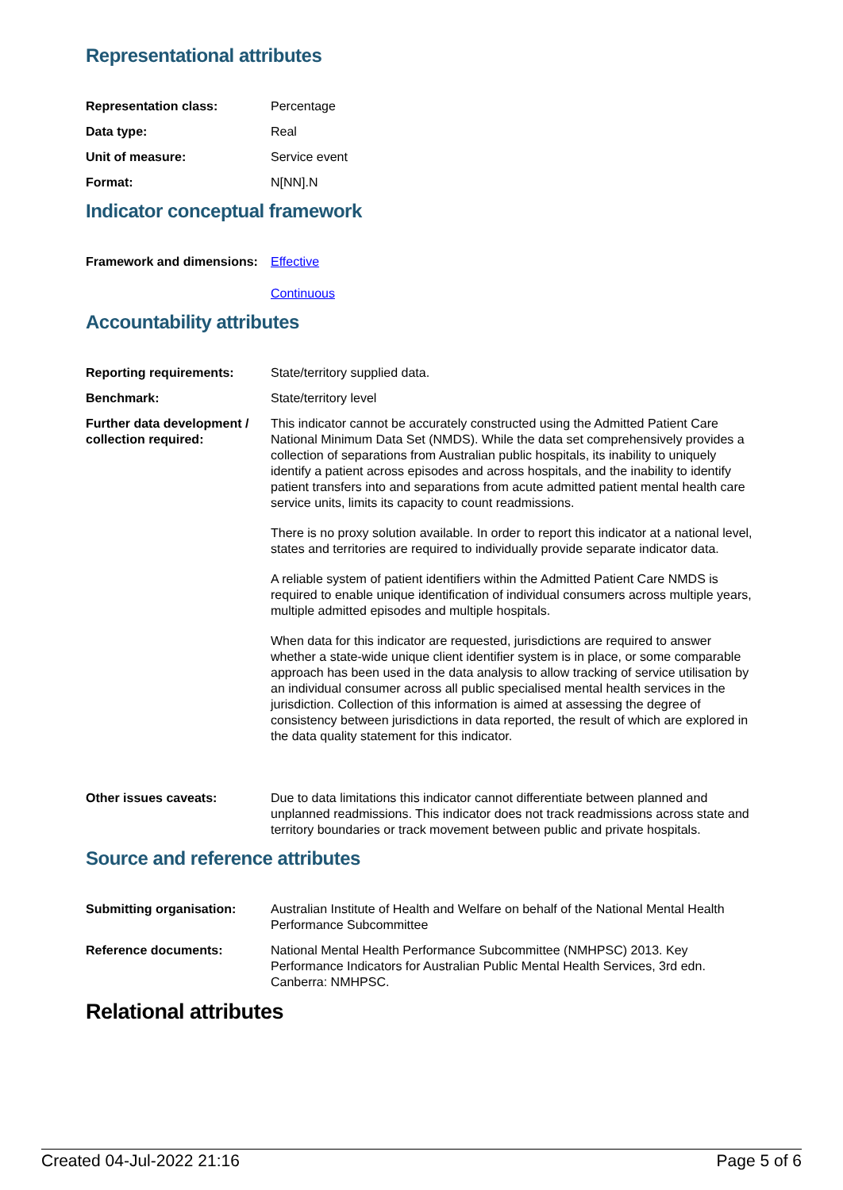Representational attributes
| Representation class: | Percentage |
| Data type: | Real |
| Unit of measure: | Service event |
| Format: | N[NN].N |
Indicator conceptual framework
| Framework and dimensions: | Effective Continuous |
Accountability attributes
| Reporting requirements: | State/territory supplied data. |
| Benchmark: | State/territory level |
| Further data development / collection required: | This indicator cannot be accurately constructed using the Admitted Patient Care National Minimum Data Set (NMDS). While the data set comprehensively provides a collection of separations from Australian public hospitals, its inability to uniquely identify a patient across episodes and across hospitals, and the inability to identify patient transfers into and separations from acute admitted patient mental health care service units, limits its capacity to count readmissions. There is no proxy solution available. In order to report this indicator at a national level, states and territories are required to individually provide separate indicator data. A reliable system of patient identifiers within the Admitted Patient Care NMDS is required to enable unique identification of individual consumers across multiple years, multiple admitted episodes and multiple hospitals. When data for this indicator are requested, jurisdictions are required to answer whether a state-wide unique client identifier system is in place, or some comparable approach has been used in the data analysis to allow tracking of service utilisation by an individual consumer across all public specialised mental health services in the jurisdiction. Collection of this information is aimed at assessing the degree of consistency between jurisdictions in data reported, the result of which are explored in the data quality statement for this indicator. |
| Other issues caveats: | Due to data limitations this indicator cannot differentiate between planned and unplanned readmissions. This indicator does not track readmissions across state and territory boundaries or track movement between public and private hospitals. |
Source and reference attributes
| Submitting organisation: | Australian Institute of Health and Welfare on behalf of the National Mental Health Performance Subcommittee |
| Reference documents: | National Mental Health Performance Subcommittee (NMHPSC) 2013. Key Performance Indicators for Australian Public Mental Health Services, 3rd edn. Canberra: NMHPSC. |
Relational attributes
Created 04-Jul-2022 21:16 Page 5 of 6